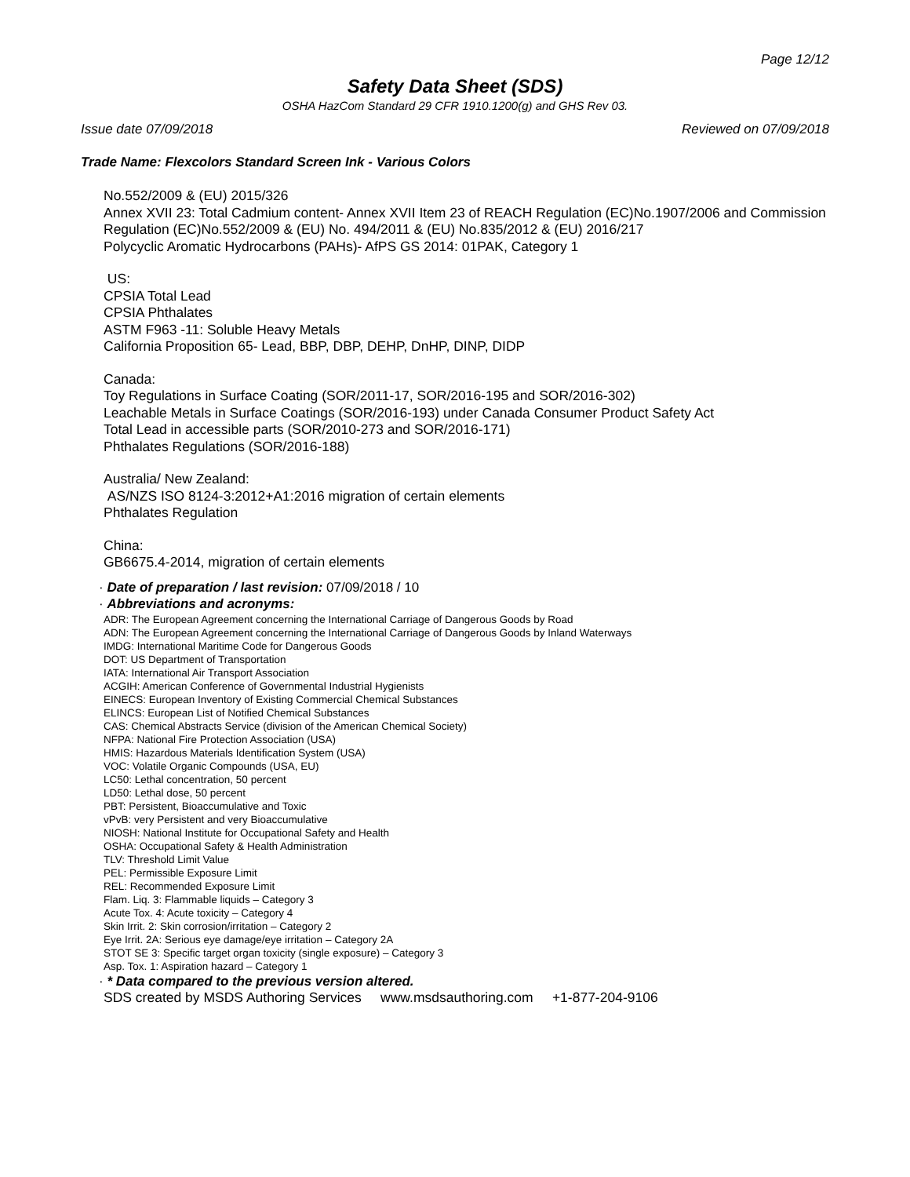Page 12/12
Safety Data Sheet (SDS)
OSHA HazCom Standard 29 CFR 1910.1200(g) and GHS Rev 03.
Issue date 07/09/2018 Reviewed on 07/09/2018
Trade Name: Flexcolors Standard Screen Ink - Various Colors
No.552/2009 & (EU) 2015/326
Annex XVII 23: Total Cadmium content- Annex XVII Item 23 of REACH Regulation (EC)No.1907/2006 and Commission Regulation (EC)No.552/2009 & (EU) No. 494/2011 & (EU) No.835/2012 & (EU) 2016/217
Polycyclic Aromatic Hydrocarbons (PAHs)- AfPS GS 2014: 01PAK, Category 1
US:
CPSIA Total Lead
CPSIA Phthalates
ASTM F963 -11: Soluble Heavy Metals
California Proposition 65- Lead, BBP, DBP, DEHP, DnHP, DINP, DIDP
Canada:
Toy Regulations in Surface Coating (SOR/2011-17, SOR/2016-195 and SOR/2016-302)
Leachable Metals in Surface Coatings (SOR/2016-193) under Canada Consumer Product Safety Act
Total Lead in accessible parts (SOR/2010-273 and SOR/2016-171)
Phthalates Regulations (SOR/2016-188)
Australia/ New Zealand:
AS/NZS ISO 8124-3:2012+A1:2016 migration of certain elements
Phthalates Regulation
China:
GB6675.4-2014, migration of certain elements
· Date of preparation / last revision: 07/09/2018 / 10
· Abbreviations and acronyms:
ADR: The European Agreement concerning the International Carriage of Dangerous Goods by Road
ADN: The European Agreement concerning the International Carriage of Dangerous Goods by Inland Waterways
IMDG: International Maritime Code for Dangerous Goods
DOT: US Department of Transportation
IATA: International Air Transport Association
ACGIH: American Conference of Governmental Industrial Hygienists
EINECS: European Inventory of Existing Commercial Chemical Substances
ELINCS: European List of Notified Chemical Substances
CAS: Chemical Abstracts Service (division of the American Chemical Society)
NFPA: National Fire Protection Association (USA)
HMIS: Hazardous Materials Identification System (USA)
VOC: Volatile Organic Compounds (USA, EU)
LC50: Lethal concentration, 50 percent
LD50: Lethal dose, 50 percent
PBT: Persistent, Bioaccumulative and Toxic
vPvB: very Persistent and very Bioaccumulative
NIOSH: National Institute for Occupational Safety and Health
OSHA: Occupational Safety & Health Administration
TLV: Threshold Limit Value
PEL: Permissible Exposure Limit
REL: Recommended Exposure Limit
Flam. Liq. 3: Flammable liquids – Category 3
Acute Tox. 4: Acute toxicity – Category 4
Skin Irrit. 2: Skin corrosion/irritation – Category 2
Eye Irrit. 2A: Serious eye damage/eye irritation – Category 2A
STOT SE 3: Specific target organ toxicity (single exposure) – Category 3
Asp. Tox. 1: Aspiration hazard – Category 1
· * Data compared to the previous version altered.
SDS created by MSDS Authoring Services www.msdsauthoring.com +1-877-204-9106